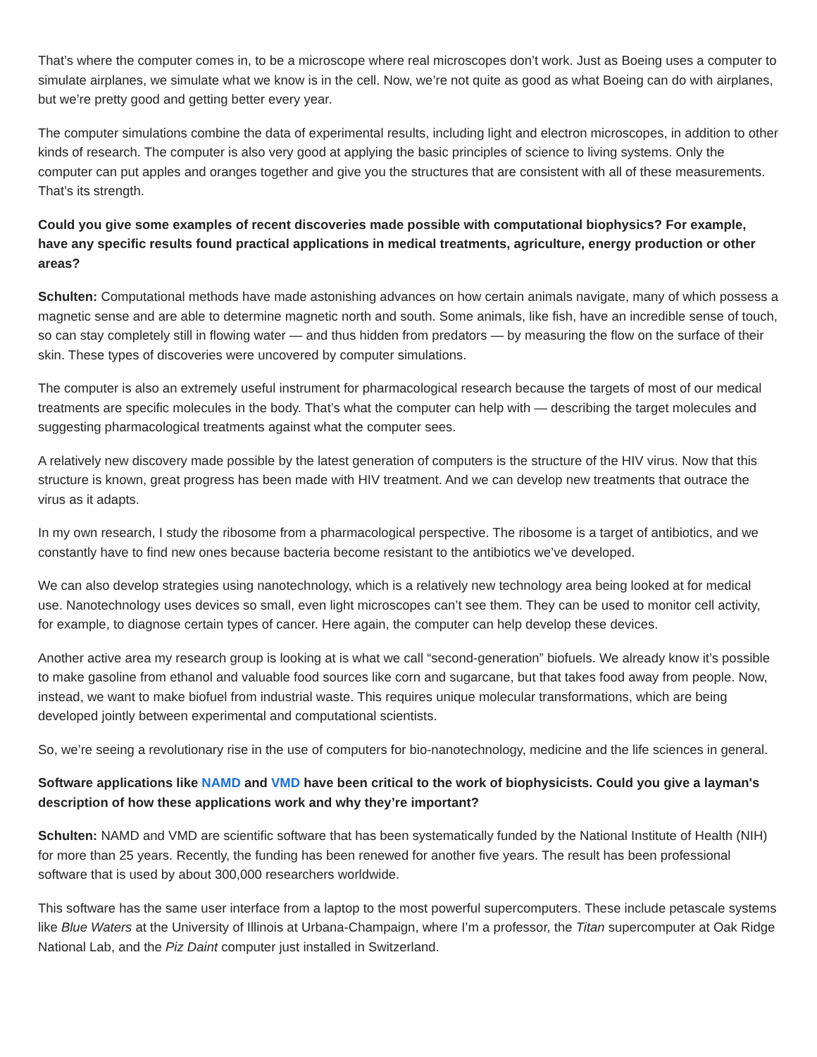That’s where the computer comes in, to be a microscope where real microscopes don’t work. Just as Boeing uses a computer to simulate airplanes, we simulate what we know is in the cell. Now, we’re not quite as good as what Boeing can do with airplanes, but we’re pretty good and getting better every year.
The computer simulations combine the data of experimental results, including light and electron microscopes, in addition to other kinds of research. The computer is also very good at applying the basic principles of science to living systems. Only the computer can put apples and oranges together and give you the structures that are consistent with all of these measurements. That’s its strength.
Could you give some examples of recent discoveries made possible with computational biophysics? For example, have any specific results found practical applications in medical treatments, agriculture, energy production or other areas?
Schulten: Computational methods have made astonishing advances on how certain animals navigate, many of which possess a magnetic sense and are able to determine magnetic north and south. Some animals, like fish, have an incredible sense of touch, so can stay completely still in flowing water — and thus hidden from predators — by measuring the flow on the surface of their skin. These types of discoveries were uncovered by computer simulations.
The computer is also an extremely useful instrument for pharmacological research because the targets of most of our medical treatments are specific molecules in the body. That’s what the computer can help with — describing the target molecules and suggesting pharmacological treatments against what the computer sees.
A relatively new discovery made possible by the latest generation of computers is the structure of the HIV virus. Now that this structure is known, great progress has been made with HIV treatment. And we can develop new treatments that outrace the virus as it adapts.
In my own research, I study the ribosome from a pharmacological perspective. The ribosome is a target of antibiotics, and we constantly have to find new ones because bacteria become resistant to the antibiotics we’ve developed.
We can also develop strategies using nanotechnology, which is a relatively new technology area being looked at for medical use. Nanotechnology uses devices so small, even light microscopes can’t see them. They can be used to monitor cell activity, for example, to diagnose certain types of cancer. Here again, the computer can help develop these devices.
Another active area my research group is looking at is what we call “second-generation” biofuels. We already know it’s possible to make gasoline from ethanol and valuable food sources like corn and sugarcane, but that takes food away from people. Now, instead, we want to make biofuel from industrial waste. This requires unique molecular transformations, which are being developed jointly between experimental and computational scientists.
So, we’re seeing a revolutionary rise in the use of computers for bio-nanotechnology, medicine and the life sciences in general.
Software applications like NAMD and VMD have been critical to the work of biophysicists. Could you give a layman's description of how these applications work and why they’re important?
Schulten: NAMD and VMD are scientific software that has been systematically funded by the National Institute of Health (NIH) for more than 25 years. Recently, the funding has been renewed for another five years. The result has been professional software that is used by about 300,000 researchers worldwide.
This software has the same user interface from a laptop to the most powerful supercomputers. These include petascale systems like Blue Waters at the University of Illinois at Urbana-Champaign, where I’m a professor, the Titan supercomputer at Oak Ridge National Lab, and the Piz Daint computer just installed in Switzerland.